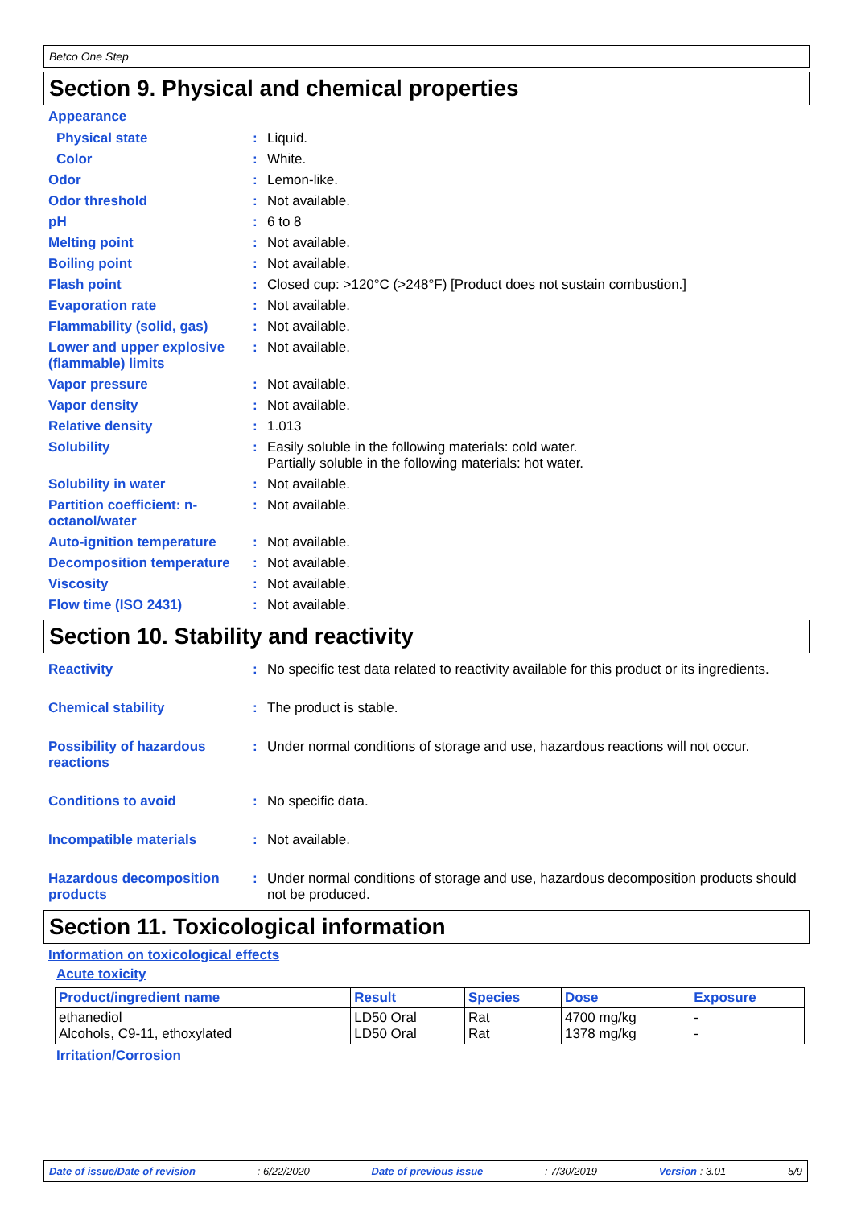Betco One Step
Section 9. Physical and chemical properties
Appearance
Physical state : Liquid.
Color : White.
Odor : Lemon-like.
Odor threshold : Not available.
pH : 6 to 8
Melting point : Not available.
Boiling point : Not available.
Flash point : Closed cup: >120°C (>248°F) [Product does not sustain combustion.]
Evaporation rate : Not available.
Flammability (solid, gas)
: Not available.
Lower and upper explosive (flammable) limits
: Not available.
Vapor pressure : Not available.
Vapor density : Not available.
Relative density : 1.013
Solubility : Easily soluble in the following materials: cold water.
Partially soluble in the following materials: hot water.
Solubility in water : Not available.
Partition coefficient: n-octanol/water
: Not available.
Auto-ignition temperature
: Not available.
Decomposition temperature
: Not available.
Viscosity : Not available.
Flow time (ISO 2431) : Not available.
Section 10. Stability and reactivity
Reactivity : No specific test data related to reactivity available for this product or its ingredients.
Chemical stability : The product is stable.
Possibility of hazardous reactions
: Under normal conditions of storage and use, hazardous reactions will not occur.
Conditions to avoid : No specific data.
Incompatible materials : Not available.
Hazardous decomposition products
: Under normal conditions of storage and use, hazardous decomposition products should not be produced.
Section 11. Toxicological information
Information on toxicological effects
Acute toxicity
| Product/ingredient name | Result | Species | Dose | Exposure |
| --- | --- | --- | --- | --- |
| ethanediol Alcohols, C9-11, ethoxylated | LD50 Oral LD50 Oral | Rat Rat | 4700 mg/kg 1378 mg/kg | - - |
Irritation/Corrosion
Date of issue/Date of revision: 6/22/2020 Date of previous issue: 7/30/2019 Version : 3.01 5/9